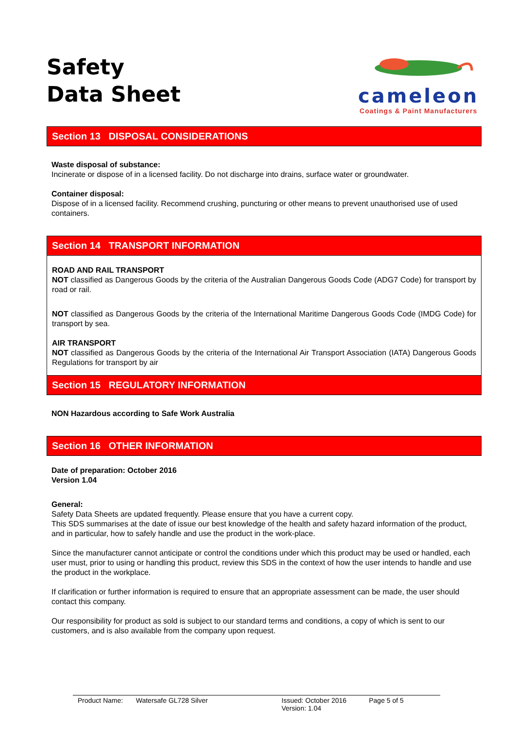Safety
Data Sheet
cameleon
Coatings & Paint Manufacturers
Section 13 DISPOSAL CONSIDERATIONS
Waste disposal of substance:
Incinerate or dispose of in a licensed facility. Do not discharge into drains, surface water or groundwater.
Container disposal:
Dispose of in a licensed facility. Recommend crushing, puncturing or other means to prevent unauthorised use of used containers.
Section 14 TRANSPORT INFORMATION
ROAD AND RAIL TRANSPORT
NOT classified as Dangerous Goods by the criteria of the Australian Dangerous Goods Code (ADG7 Code) for transport by road or rail.
NOT classified as Dangerous Goods by the criteria of the International Maritime Dangerous Goods Code (IMDG Code) for transport by sea.
AIR TRANSPORT
NOT classified as Dangerous Goods by the criteria of the International Air Transport Association (IATA) Dangerous Goods Regulations for transport by air
Section 15 REGULATORY INFORMATION
NON Hazardous according to Safe Work Australia
Section 16 OTHER INFORMATION
Date of preparation: October 2016
Version 1.04
General:
Safety Data Sheets are updated frequently. Please ensure that you have a current copy.
This SDS summarises at the date of issue our best knowledge of the health and safety hazard information of the product, and in particular, how to safely handle and use the product in the work-place.
Since the manufacturer cannot anticipate or control the conditions under which this product may be used or handled, each user must, prior to using or handling this product, review this SDS in the context of how the user intends to handle and use the product in the workplace.
If clarification or further information is required to ensure that an appropriate assessment can be made, the user should contact this company.
Our responsibility for product as sold is subject to our standard terms and conditions, a copy of which is sent to our customers, and is also available from the company upon request.
Product Name: Watersafe GL728 Silver Issued: October 2016
Version: 1.04 Page 5 of 5